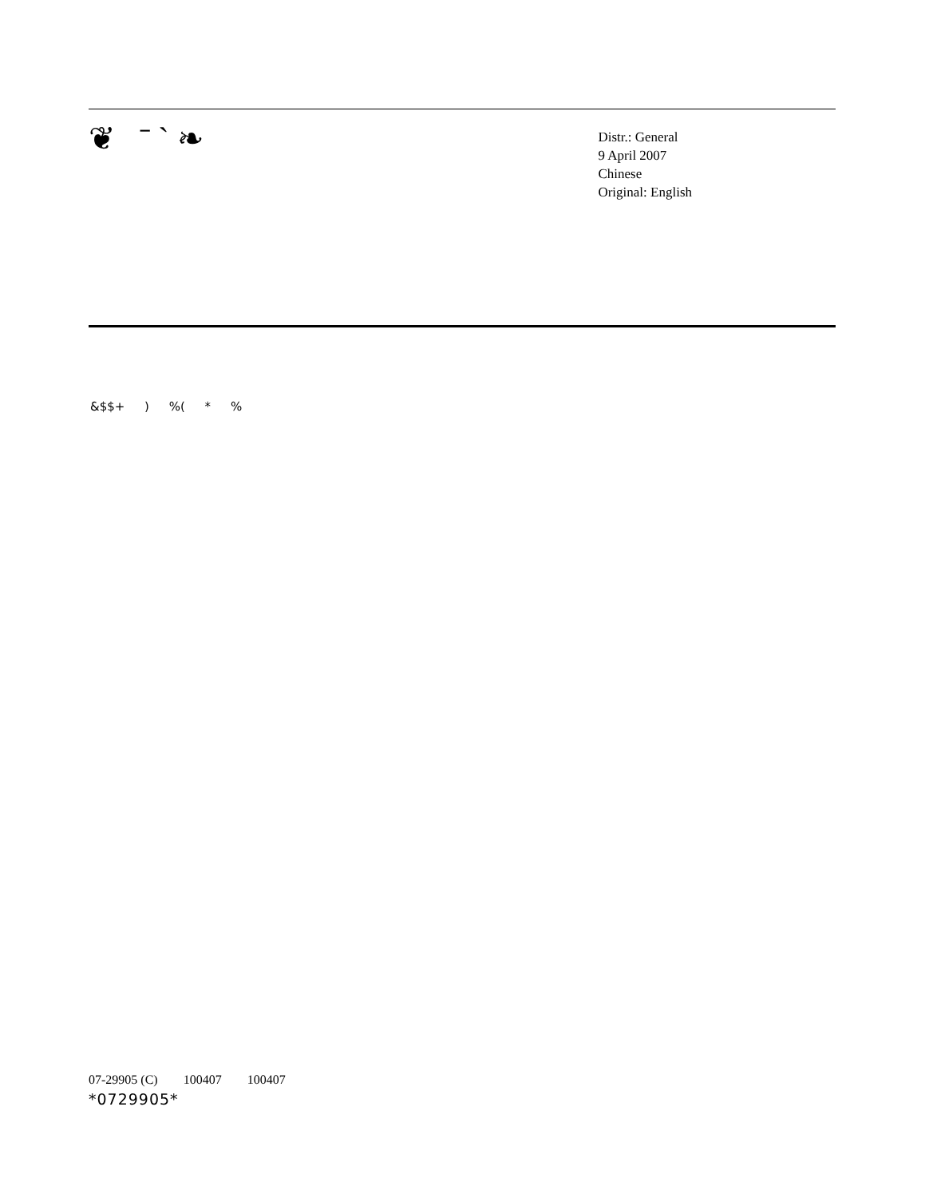❦ ˉ ˋ ❧
Distr.: General
9 April 2007
Chinese
Original: English
&$$+ ) %( * %
07-29905 (C) 100407 100407
*0729905*